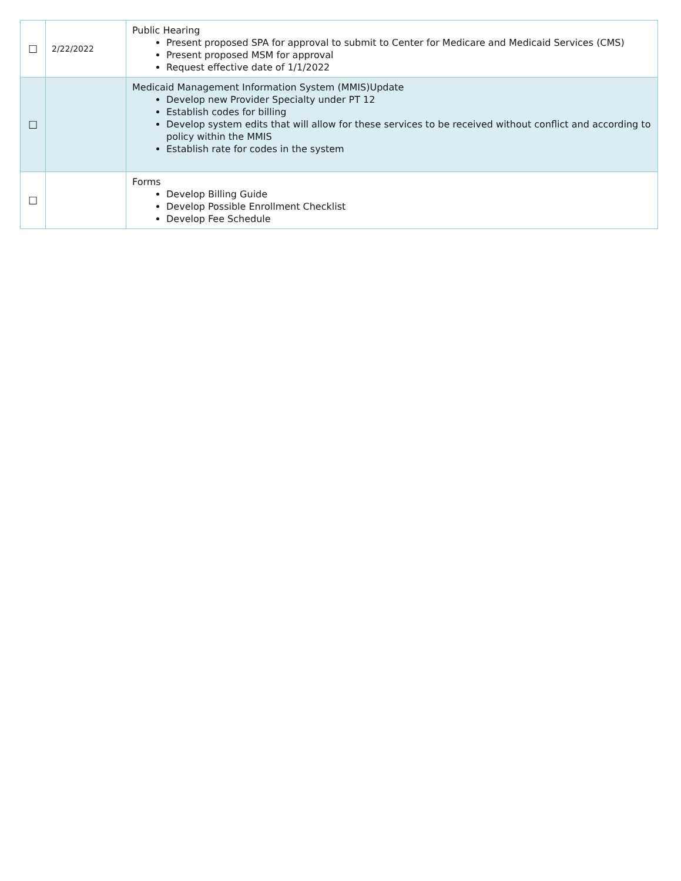| ☐ | 2/22/2022 | Public Hearing Present proposed SPA for approval to submit to Center for Medicare and Medicaid Services (CMS) Present proposed MSM for approval Request effective date of 1/1/2022 |
| ☐ | | Medicaid Management Information System (MMIS)Update Develop new Provider Specialty under PT 12 Establish codes for billing Develop system edits that will allow for these services to be received without conflict and according to policy within the MMIS Establish rate for codes in the system |
| ☐ | | Forms Develop Billing Guide Develop Possible Enrollment Checklist Develop Fee Schedule |